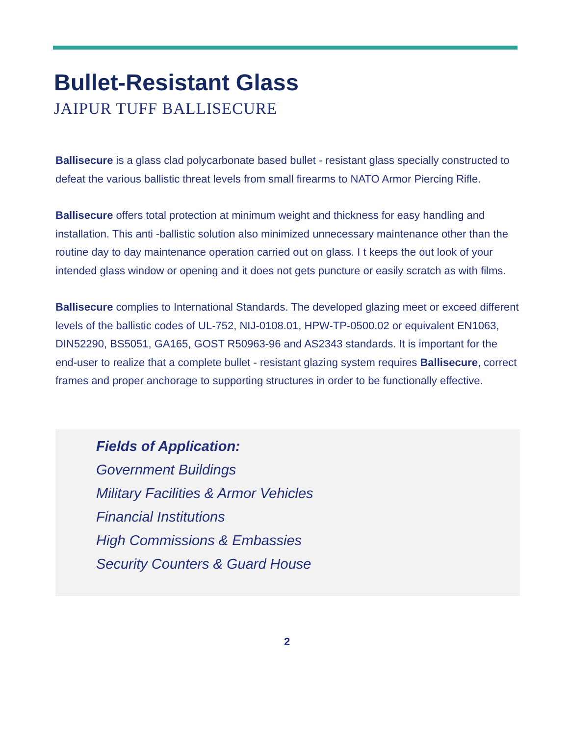Bullet-Resistant Glass
JAIPUR TUFF BALLISECURE
Ballisecure is a glass clad polycarbonate based bullet - resistant glass specially constructed to defeat the various ballistic threat levels from small firearms to NATO Armor Piercing Rifle.
Ballisecure offers total protection at minimum weight and thickness for easy handling and installation. This anti -ballistic solution also minimized unnecessary maintenance other than the routine day to day maintenance operation carried out on glass. I t keeps the out look of your intended glass window or opening and it does not gets puncture or easily scratch as with films.
Ballisecure complies to International Standards. The developed glazing meet or exceed different levels of the ballistic codes of UL-752, NIJ-0108.01, HPW-TP-0500.02 or equivalent EN1063, DIN52290, BS5051, GA165, GOST R50963-96 and AS2343 standards. It is important for the end-user to realize that a complete bullet - resistant glazing system requires Ballisecure, correct frames and proper anchorage to supporting structures in order to be functionally effective.
Fields of Application:
Government Buildings
Military Facilities & Armor Vehicles
Financial Institutions
High Commissions & Embassies
Security Counters & Guard House
2